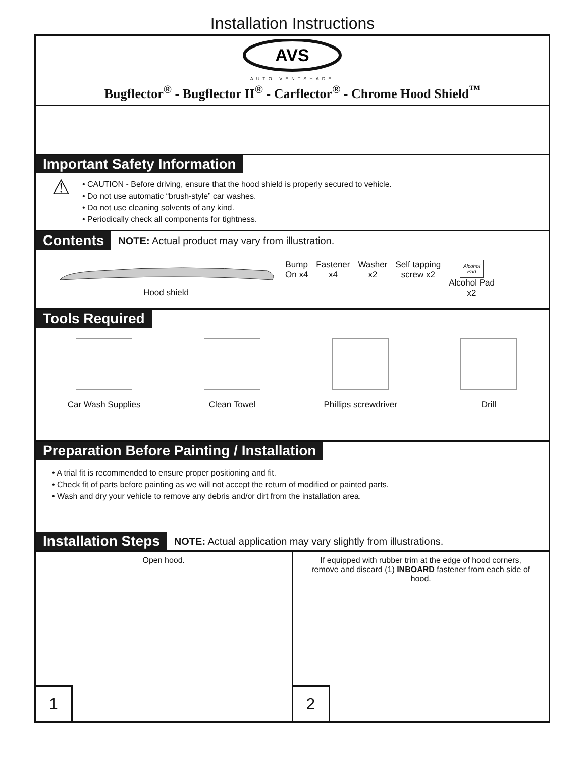Installation Instructions
AVS
AUTO VENTSHADE
Bugflector<sup>®</sup> - Bugflector II<sup>®</sup> - Carflector<sup>®</sup> - Chrome Hood Shield<sup>™</sup>
Important Safety Information
⚠
• CAUTION - Before driving, ensure that the hood shield is properly secured to vehicle.
• Do not use automatic “brush-style” car washes.
• Do not use cleaning solvents of any kind.
• Periodically check all components for tightness.
Contents NOTE: Actual product may vary from illustration.
Hood shield Bump
On x4
Fastener
x4
Washer
x2
Self tapping
screw x2
Alcohol
Pad
Alcohol Pad
x2
Tools Required
Car Wash Supplies Clean Towel Phillips screwdriver Drill
Preparation Before Painting / Installation
• A trial fit is recommended to ensure proper positioning and fit.
• Check fit of parts before painting as we will not accept the return of modified or painted parts.
• Wash and dry your vehicle to remove any debris and/or dirt from the installation area.
Installation Steps NOTE: Actual application may vary slightly from illustrations.
Open hood.
1
If equipped with rubber trim at the edge of hood corners,
remove and discard (1) INBOARD fastener from each side of
hood.
2